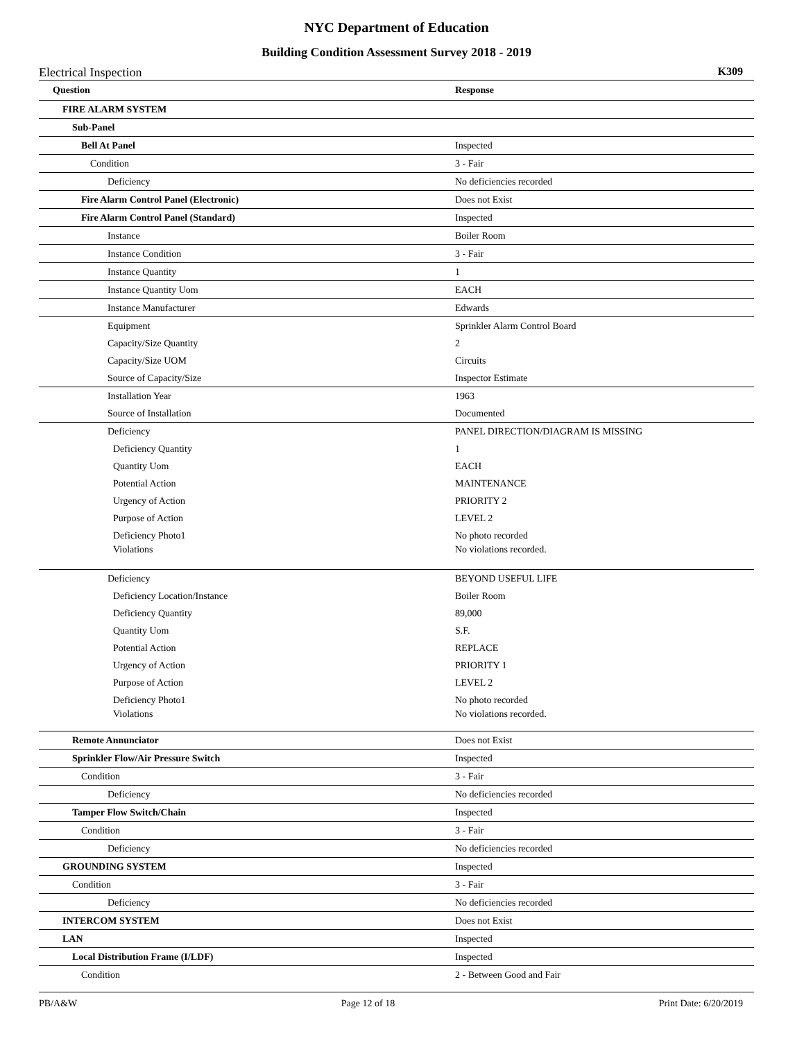NYC Department of Education
Building Condition Assessment Survey 2018 - 2019
Electrical Inspection K309
| Question | Response |
| --- | --- |
| FIRE ALARM SYSTEM | |
| Sub-Panel | |
| Bell At Panel | Inspected |
| Condition | 3 - Fair |
| Deficiency | No deficiencies recorded |
| Fire Alarm Control Panel (Electronic) | Does not Exist |
| Fire Alarm Control Panel (Standard) | Inspected |
| Instance | Boiler Room |
| Instance Condition | 3 - Fair |
| Instance Quantity | 1 |
| Instance Quantity Uom | EACH |
| Instance Manufacturer | Edwards |
| Equipment | Sprinkler Alarm Control Board |
| Capacity/Size Quantity | 2 |
| Capacity/Size UOM | Circuits |
| Source of Capacity/Size | Inspector Estimate |
| Installation Year | 1963 |
| Source of Installation | Documented |
| Deficiency | PANEL DIRECTION/DIAGRAM IS MISSING |
| Deficiency Quantity | 1 |
| Quantity Uom | EACH |
| Potential Action | MAINTENANCE |
| Urgency of Action | PRIORITY 2 |
| Purpose of Action | LEVEL 2 |
| Deficiency Photo1 | No photo recorded |
| Violations | No violations recorded. |
| Deficiency | BEYOND USEFUL LIFE |
| Deficiency Location/Instance | Boiler Room |
| Deficiency Quantity | 89,000 |
| Quantity Uom | S.F. |
| Potential Action | REPLACE |
| Urgency of Action | PRIORITY 1 |
| Purpose of Action | LEVEL 2 |
| Deficiency Photo1 | No photo recorded |
| Violations | No violations recorded. |
| Remote Annunciator | Does not Exist |
| Sprinkler Flow/Air Pressure Switch | Inspected |
| Condition | 3 - Fair |
| Deficiency | No deficiencies recorded |
| Tamper Flow Switch/Chain | Inspected |
| Condition | 3 - Fair |
| Deficiency | No deficiencies recorded |
| GROUNDING SYSTEM | Inspected |
| Condition | 3 - Fair |
| Deficiency | No deficiencies recorded |
| INTERCOM SYSTEM | Does not Exist |
| LAN | Inspected |
| Local Distribution Frame (I/LDF) | Inspected |
| Condition | 2 - Between Good and Fair |
PB/A&W Page 12 of 18 Print Date: 6/20/2019